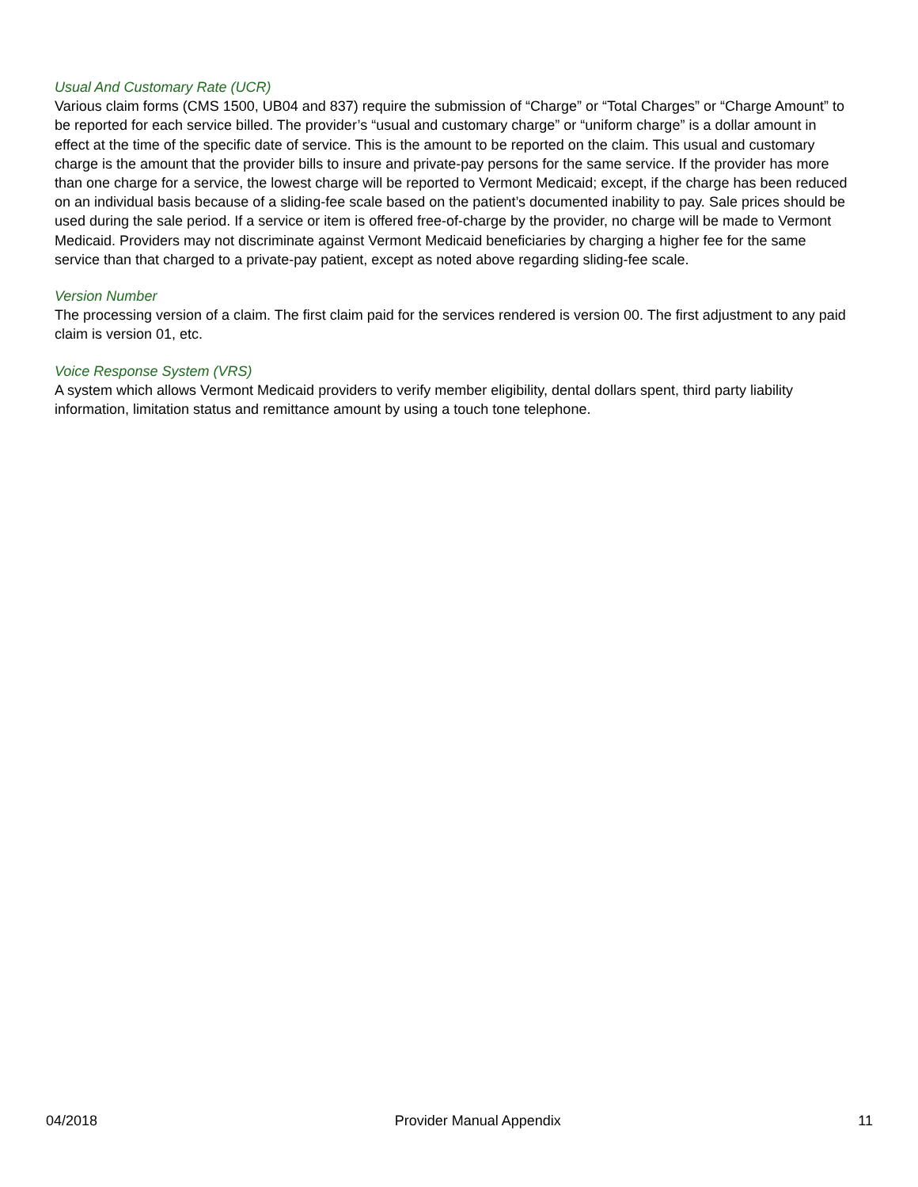Usual And Customary Rate (UCR)
Various claim forms (CMS 1500, UB04 and 837) require the submission of “Charge” or “Total Charges” or “Charge Amount” to be reported for each service billed. The provider’s “usual and customary charge” or “uniform charge” is a dollar amount in effect at the time of the specific date of service. This is the amount to be reported on the claim. This usual and customary charge is the amount that the provider bills to insure and private-pay persons for the same service. If the provider has more than one charge for a service, the lowest charge will be reported to Vermont Medicaid; except, if the charge has been reduced on an individual basis because of a sliding-fee scale based on the patient’s documented inability to pay. Sale prices should be used during the sale period. If a service or item is offered free-of-charge by the provider, no charge will be made to Vermont Medicaid. Providers may not discriminate against Vermont Medicaid beneficiaries by charging a higher fee for the same service than that charged to a private-pay patient, except as noted above regarding sliding-fee scale.
Version Number
The processing version of a claim. The first claim paid for the services rendered is version 00. The first adjustment to any paid claim is version 01, etc.
Voice Response System (VRS)
A system which allows Vermont Medicaid providers to verify member eligibility, dental dollars spent, third party liability information, limitation status and remittance amount by using a touch tone telephone.
04/2018 Provider Manual Appendix 11